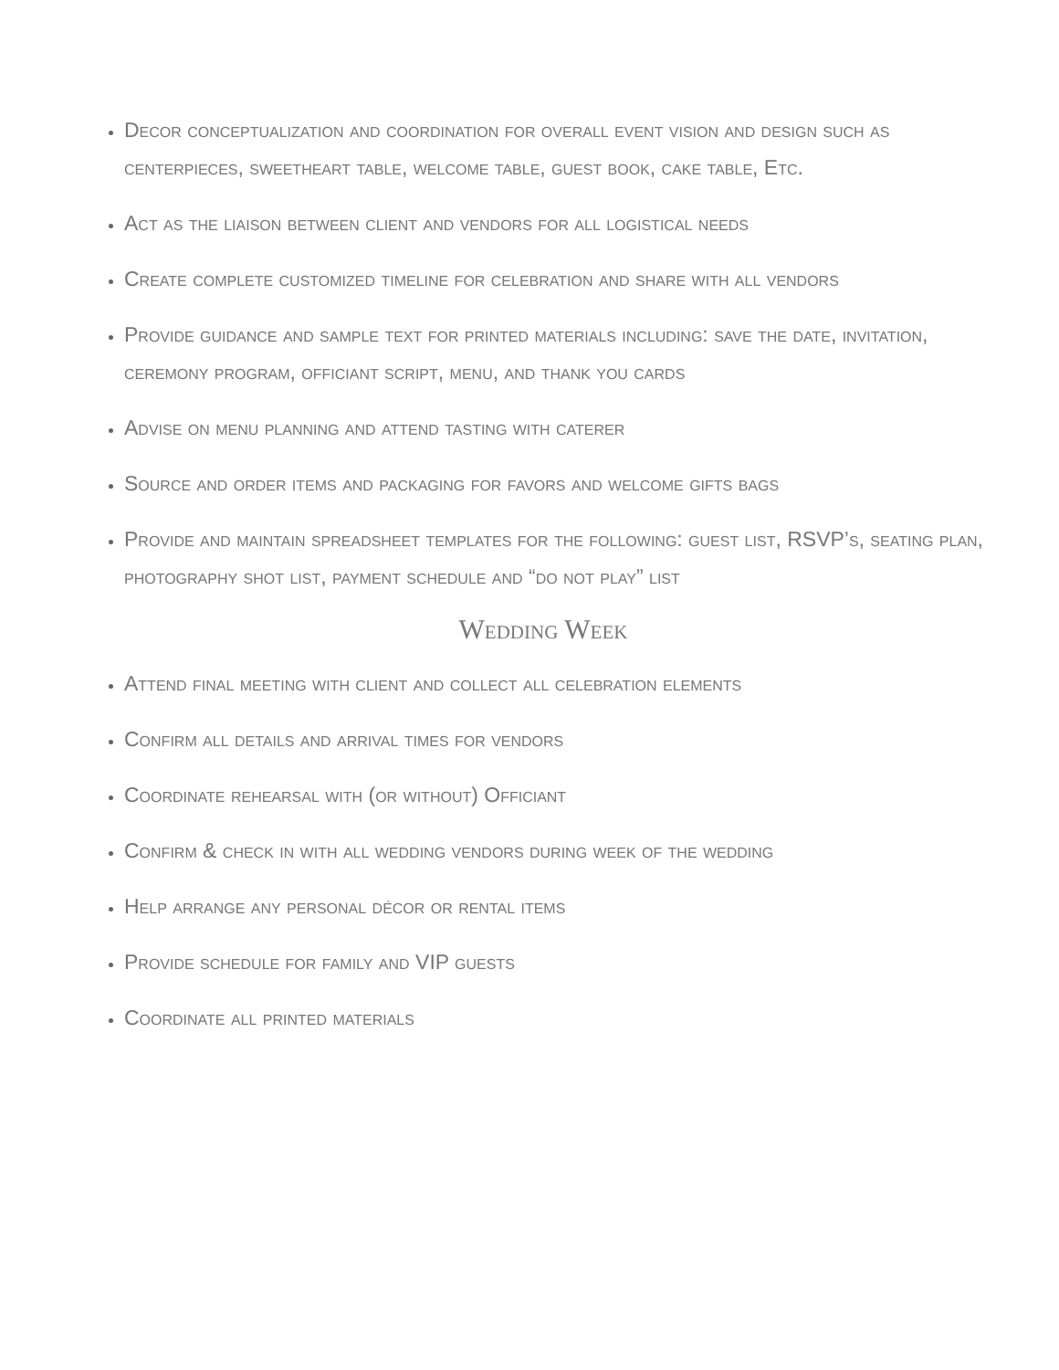Decor conceptualization and coordination for overall event vision and design such as centerpieces, sweetheart table, welcome table, guest book, cake table, Etc.
Act as the liaison between client and vendors for all logistical needs
Create complete customized timeline for celebration and share with all vendors
Provide guidance and sample text for printed materials including: save the date, invitation, ceremony program, officiant script, menu, and thank you cards
Advise on menu planning and attend tasting with caterer
Source and order items and packaging for favors and welcome gifts bags
Provide and maintain spreadsheet templates for the following: guest list, RSVP’s, seating plan, photography shot list, payment schedule and “do not play” list
Wedding Week
Attend final meeting with client and collect all celebration elements
Confirm all details and arrival times for vendors
Coordinate rehearsal with (or without) Officiant
Confirm & check in with all wedding vendors during week of the wedding
Help arrange any personal décor or rental items
Provide schedule for family and VIP guests
Coordinate all printed materials